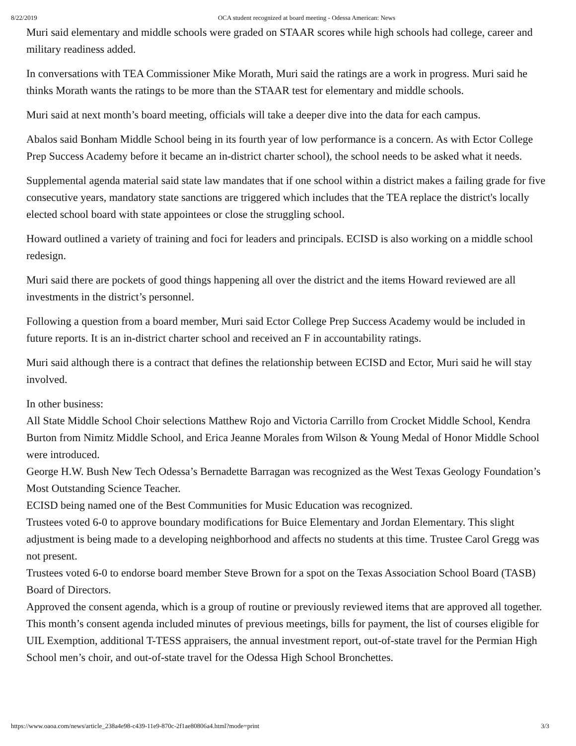8/22/2019 OCA student recognized at board meeting - Odessa American: News
Muri said elementary and middle schools were graded on STAAR scores while high schools had college, career and military readiness added.
In conversations with TEA Commissioner Mike Morath, Muri said the ratings are a work in progress. Muri said he thinks Morath wants the ratings to be more than the STAAR test for elementary and middle schools.
Muri said at next month’s board meeting, officials will take a deeper dive into the data for each campus.
Abalos said Bonham Middle School being in its fourth year of low performance is a concern. As with Ector College Prep Success Academy before it became an in-district charter school), the school needs to be asked what it needs.
Supplemental agenda material said state law mandates that if one school within a district makes a failing grade for five consecutive years, mandatory state sanctions are triggered which includes that the TEA replace the district's locally elected school board with state appointees or close the struggling school.
Howard outlined a variety of training and foci for leaders and principals. ECISD is also working on a middle school redesign.
Muri said there are pockets of good things happening all over the district and the items Howard reviewed are all investments in the district’s personnel.
Following a question from a board member, Muri said Ector College Prep Success Academy would be included in future reports. It is an in-district charter school and received an F in accountability ratings.
Muri said although there is a contract that defines the relationship between ECISD and Ector, Muri said he will stay involved.
In other business:
All State Middle School Choir selections Matthew Rojo and Victoria Carrillo from Crocket Middle School, Kendra Burton from Nimitz Middle School, and Erica Jeanne Morales from Wilson & Young Medal of Honor Middle School were introduced.
George H.W. Bush New Tech Odessa’s Bernadette Barragan was recognized as the West Texas Geology Foundation’s Most Outstanding Science Teacher.
ECISD being named one of the Best Communities for Music Education was recognized.
Trustees voted 6-0 to approve boundary modifications for Buice Elementary and Jordan Elementary. This slight adjustment is being made to a developing neighborhood and affects no students at this time. Trustee Carol Gregg was not present.
Trustees voted 6-0 to endorse board member Steve Brown for a spot on the Texas Association School Board (TASB) Board of Directors.
Approved the consent agenda, which is a group of routine or previously reviewed items that are approved all together. This month’s consent agenda included minutes of previous meetings, bills for payment, the list of courses eligible for UIL Exemption, additional T-TESS appraisers, the annual investment report, out-of-state travel for the Permian High School men’s choir, and out-of-state travel for the Odessa High School Bronchettes.
https://www.oaoa.com/news/article_238a4e98-c439-11e9-870c-2f1ae80806a4.html?mode=print 3/3